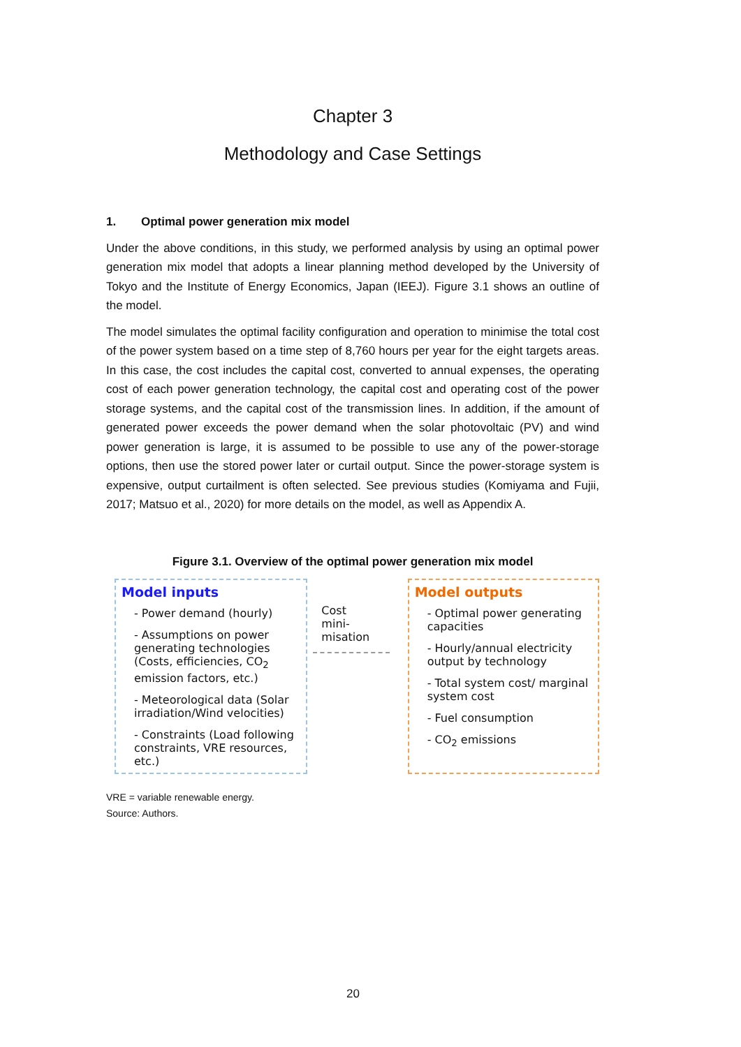Chapter 3
Methodology and Case Settings
1. Optimal power generation mix model
Under the above conditions, in this study, we performed analysis by using an optimal power generation mix model that adopts a linear planning method developed by the University of Tokyo and the Institute of Energy Economics, Japan (IEEJ). Figure 3.1 shows an outline of the model.
The model simulates the optimal facility configuration and operation to minimise the total cost of the power system based on a time step of 8,760 hours per year for the eight targets areas. In this case, the cost includes the capital cost, converted to annual expenses, the operating cost of each power generation technology, the capital cost and operating cost of the power storage systems, and the capital cost of the transmission lines. In addition, if the amount of generated power exceeds the power demand when the solar photovoltaic (PV) and wind power generation is large, it is assumed to be possible to use any of the power-storage options, then use the stored power later or curtail output. Since the power-storage system is expensive, output curtailment is often selected. See previous studies (Komiyama and Fujii, 2017; Matsuo et al., 2020) for more details on the model, as well as Appendix A.
Figure 3.1. Overview of the optimal power generation mix model
Model inputs
- Power demand (hourly)
- Assumptions on power generating technologies (Costs, efficiencies, CO<sub>2</sub> emission factors, etc.)
- Meteorological data (Solar irradiation/Wind velocities)
- Constraints (Load following constraints, VRE resources, etc.)
Cost
mini-
misation
Model outputs
- Optimal power generating capacities
- Hourly/annual electricity output by technology
- Total system cost/ marginal system cost
- Fuel consumption
- CO<sub>2</sub> emissions
VRE = variable renewable energy.
Source: Authors.
20